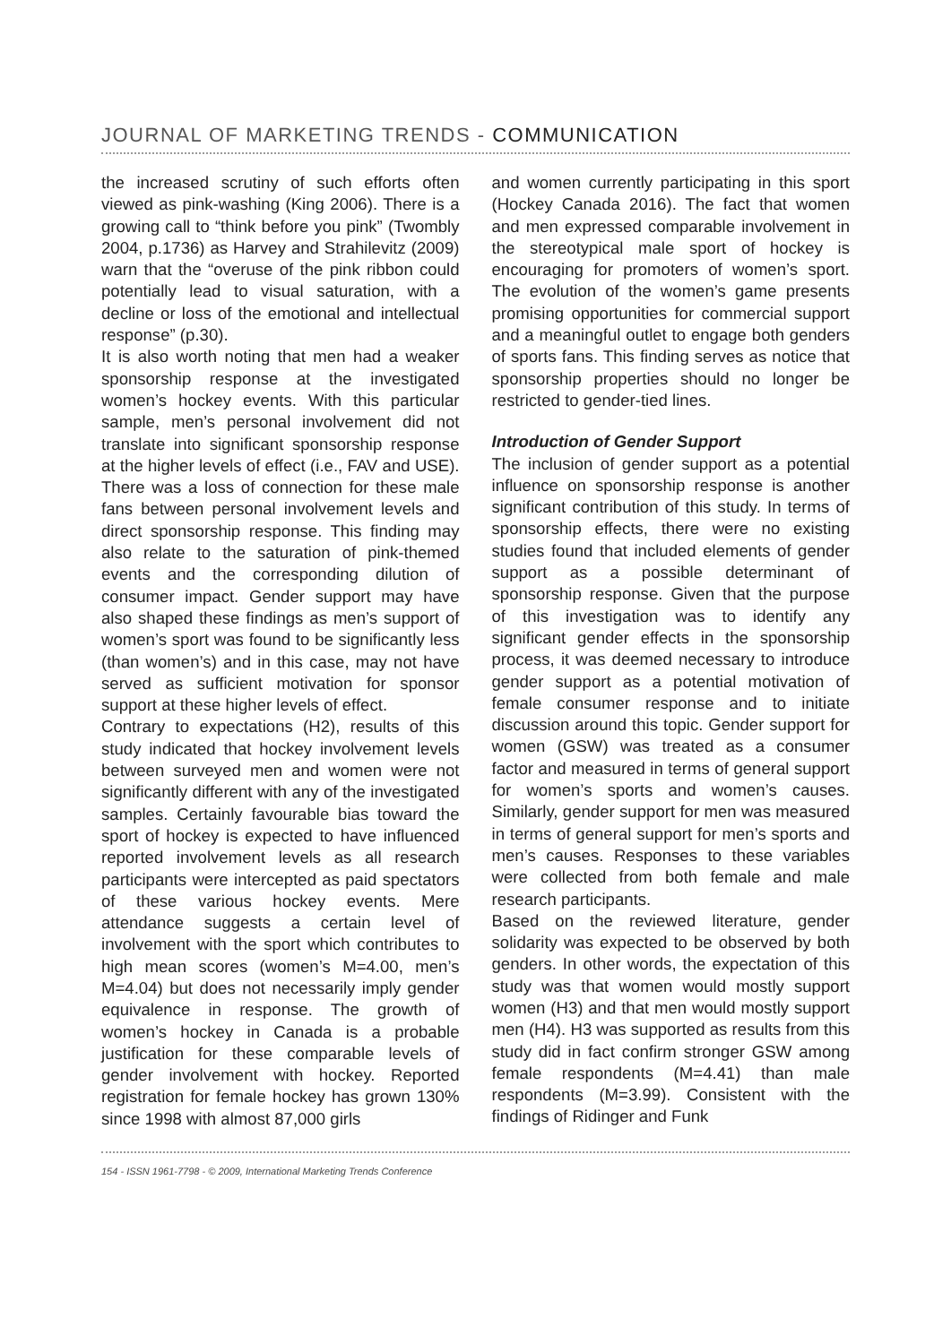JOURNAL OF MARKETING TRENDS - COMMUNICATION
the increased scrutiny of such efforts often viewed as pink-washing (King 2006). There is a growing call to “think before you pink” (Twombly 2004, p.1736) as Harvey and Strahilevitz (2009) warn that the “overuse of the pink ribbon could potentially lead to visual saturation, with a decline or loss of the emotional and intellectual response” (p.30).
It is also worth noting that men had a weaker sponsorship response at the investigated women’s hockey events. With this particular sample, men’s personal involvement did not translate into significant sponsorship response at the higher levels of effect (i.e., FAV and USE). There was a loss of connection for these male fans between personal involvement levels and direct sponsorship response. This finding may also relate to the saturation of pink-themed events and the corresponding dilution of consumer impact. Gender support may have also shaped these findings as men’s support of women’s sport was found to be significantly less (than women’s) and in this case, may not have served as sufficient motivation for sponsor support at these higher levels of effect.
Contrary to expectations (H2), results of this study indicated that hockey involvement levels between surveyed men and women were not significantly different with any of the investigated samples. Certainly favourable bias toward the sport of hockey is expected to have influenced reported involvement levels as all research participants were intercepted as paid spectators of these various hockey events. Mere attendance suggests a certain level of involvement with the sport which contributes to high mean scores (women’s M=4.00, men’s M=4.04) but does not necessarily imply gender equivalence in response. The growth of women’s hockey in Canada is a probable justification for these comparable levels of gender involvement with hockey. Reported registration for female hockey has grown 130% since 1998 with almost 87,000 girls
and women currently participating in this sport (Hockey Canada 2016). The fact that women and men expressed comparable involvement in the stereotypical male sport of hockey is encouraging for promoters of women’s sport. The evolution of the women’s game presents promising opportunities for commercial support and a meaningful outlet to engage both genders of sports fans. This finding serves as notice that sponsorship properties should no longer be restricted to gender-tied lines.
Introduction of Gender Support
The inclusion of gender support as a potential influence on sponsorship response is another significant contribution of this study. In terms of sponsorship effects, there were no existing studies found that included elements of gender support as a possible determinant of sponsorship response. Given that the purpose of this investigation was to identify any significant gender effects in the sponsorship process, it was deemed necessary to introduce gender support as a potential motivation of female consumer response and to initiate discussion around this topic. Gender support for women (GSW) was treated as a consumer factor and measured in terms of general support for women’s sports and women’s causes. Similarly, gender support for men was measured in terms of general support for men’s sports and men’s causes. Responses to these variables were collected from both female and male research participants.
Based on the reviewed literature, gender solidarity was expected to be observed by both genders. In other words, the expectation of this study was that women would mostly support women (H3) and that men would mostly support men (H4). H3 was supported as results from this study did in fact confirm stronger GSW among female respondents (M=4.41) than male respondents (M=3.99). Consistent with the findings of Ridinger and Funk
154 - ISSN 1961-7798 - © 2009, International Marketing Trends Conference